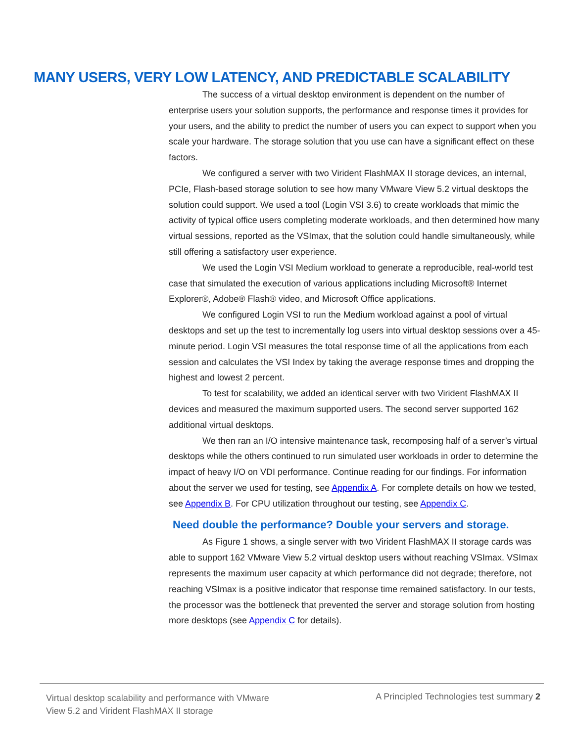MANY USERS, VERY LOW LATENCY, AND PREDICTABLE SCALABILITY
The success of a virtual desktop environment is dependent on the number of enterprise users your solution supports, the performance and response times it provides for your users, and the ability to predict the number of users you can expect to support when you scale your hardware. The storage solution that you use can have a significant effect on these factors.
We configured a server with two Virident FlashMAX II storage devices, an internal, PCIe, Flash-based storage solution to see how many VMware View 5.2 virtual desktops the solution could support. We used a tool (Login VSI 3.6) to create workloads that mimic the activity of typical office users completing moderate workloads, and then determined how many virtual sessions, reported as the VSImax, that the solution could handle simultaneously, while still offering a satisfactory user experience.
We used the Login VSI Medium workload to generate a reproducible, real-world test case that simulated the execution of various applications including Microsoft® Internet Explorer®, Adobe® Flash® video, and Microsoft Office applications.
We configured Login VSI to run the Medium workload against a pool of virtual desktops and set up the test to incrementally log users into virtual desktop sessions over a 45-minute period. Login VSI measures the total response time of all the applications from each session and calculates the VSI Index by taking the average response times and dropping the highest and lowest 2 percent.
To test for scalability, we added an identical server with two Virident FlashMAX II devices and measured the maximum supported users. The second server supported 162 additional virtual desktops.
We then ran an I/O intensive maintenance task, recomposing half of a server’s virtual desktops while the others continued to run simulated user workloads in order to determine the impact of heavy I/O on VDI performance. Continue reading for our findings. For information about the server we used for testing, see Appendix A. For complete details on how we tested, see Appendix B. For CPU utilization throughout our testing, see Appendix C.
Need double the performance? Double your servers and storage.
As Figure 1 shows, a single server with two Virident FlashMAX II storage cards was able to support 162 VMware View 5.2 virtual desktop users without reaching VSImax. VSImax represents the maximum user capacity at which performance did not degrade; therefore, not reaching VSImax is a positive indicator that response time remained satisfactory. In our tests, the processor was the bottleneck that prevented the server and storage solution from hosting more desktops (see Appendix C for details).
Virtual desktop scalability and performance with VMware
View 5.2 and Virident FlashMAX II storage
A Principled Technologies test summary 2